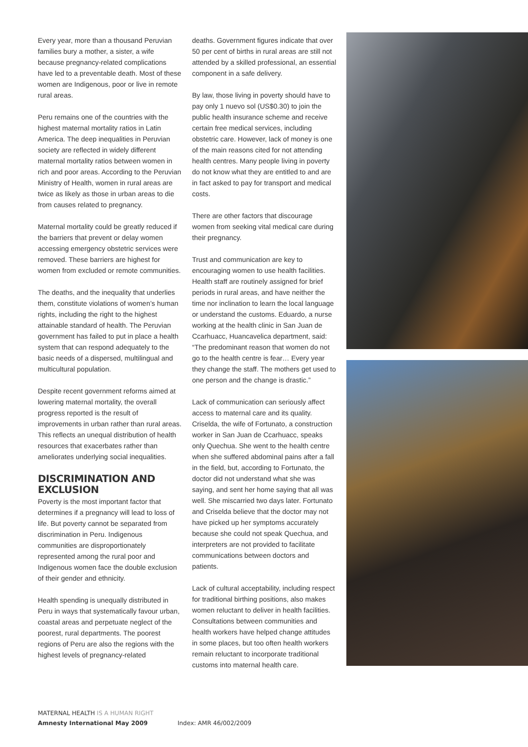Every year, more than a thousand Peruvian families bury a mother, a sister, a wife because pregnancy-related complications have led to a preventable death. Most of these women are Indigenous, poor or live in remote rural areas.
Peru remains one of the countries with the highest maternal mortality ratios in Latin America. The deep inequalities in Peruvian society are reflected in widely different maternal mortality ratios between women in rich and poor areas. According to the Peruvian Ministry of Health, women in rural areas are twice as likely as those in urban areas to die from causes related to pregnancy.
Maternal mortality could be greatly reduced if the barriers that prevent or delay women accessing emergency obstetric services were removed. These barriers are highest for women from excluded or remote communities.
The deaths, and the inequality that underlies them, constitute violations of women’s human rights, including the right to the highest attainable standard of health. The Peruvian government has failed to put in place a health system that can respond adequately to the basic needs of a dispersed, multilingual and multicultural population.
Despite recent government reforms aimed at lowering maternal mortality, the overall progress reported is the result of improvements in urban rather than rural areas. This reflects an unequal distribution of health resources that exacerbates rather than ameliorates underlying social inequalities.
DISCRIMINATION AND EXCLUSION
Poverty is the most important factor that determines if a pregnancy will lead to loss of life. But poverty cannot be separated from discrimination in Peru. Indigenous communities are disproportionately represented among the rural poor and Indigenous women face the double exclusion of their gender and ethnicity.
Health spending is unequally distributed in Peru in ways that systematically favour urban, coastal areas and perpetuate neglect of the poorest, rural departments. The poorest regions of Peru are also the regions with the highest levels of pregnancy-related
deaths. Government figures indicate that over 50 per cent of births in rural areas are still not attended by a skilled professional, an essential component in a safe delivery.
By law, those living in poverty should have to pay only 1 nuevo sol (US$0.30) to join the public health insurance scheme and receive certain free medical services, including obstetric care. However, lack of money is one of the main reasons cited for not attending health centres. Many people living in poverty do not know what they are entitled to and are in fact asked to pay for transport and medical costs.
There are other factors that discourage women from seeking vital medical care during their pregnancy.
Trust and communication are key to encouraging women to use health facilities. Health staff are routinely assigned for brief periods in rural areas, and have neither the time nor inclination to learn the local language or understand the customs. Eduardo, a nurse working at the health clinic in San Juan de Ccarhuacc, Huancavelica department, said: “The predominant reason that women do not go to the health centre is fear… Every year they change the staff. The mothers get used to one person and the change is drastic.”
Lack of communication can seriously affect access to maternal care and its quality. Criselda, the wife of Fortunato, a construction worker in San Juan de Ccarhuacc, speaks only Quechua. She went to the health centre when she suffered abdominal pains after a fall in the field, but, according to Fortunato, the doctor did not understand what she was saying, and sent her home saying that all was well. She miscarried two days later. Fortunato and Criselda believe that the doctor may not have picked up her symptoms accurately because she could not speak Quechua, and interpreters are not provided to facilitate communications between doctors and patients.
Lack of cultural acceptability, including respect for traditional birthing positions, also makes women reluctant to deliver in health facilities. Consultations between communities and health workers have helped change attitudes in some places, but too often health workers remain reluctant to incorporate traditional customs into maternal health care.
MATERNAL HEALTH IS A HUMAN RIGHT
Amnesty International May 2009 Index: AMR 46/002/2009